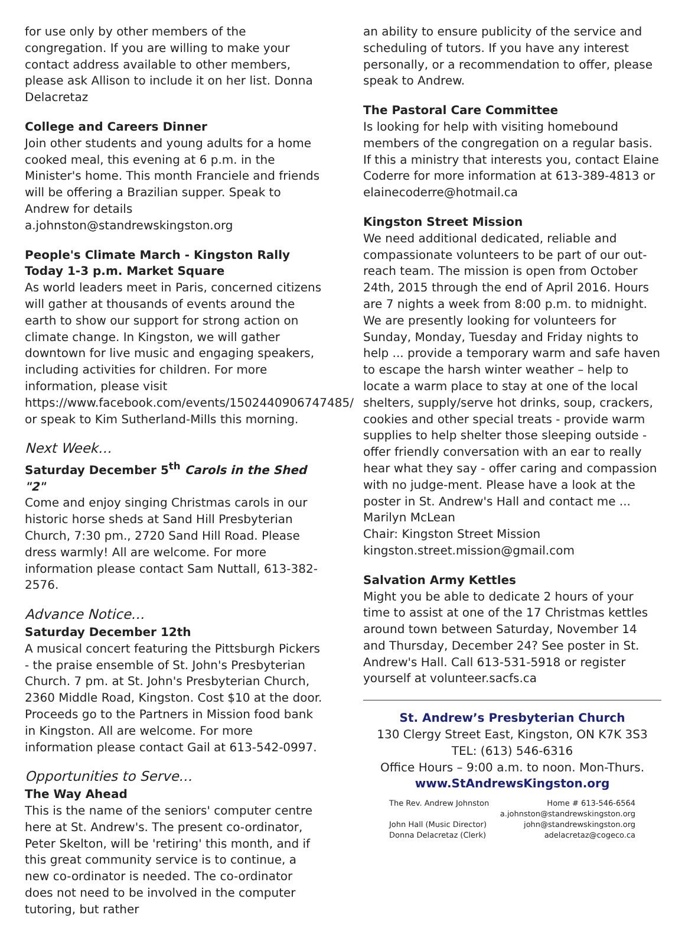for use only by other members of the congregation. If you are willing to make your contact address available to other members, please ask Allison to include it on her list. Donna Delacretaz
College and Careers Dinner
Join other students and young adults for a home cooked meal, this evening at 6 p.m. in the Minister's home. This month Franciele and friends will be offering a Brazilian supper. Speak to Andrew for details a.johnston@standrewskingston.org
People's Climate March - Kingston Rally
Today 1-3 p.m. Market Square
As world leaders meet in Paris, concerned citizens will gather at thousands of events around the earth to show our support for strong action on climate change. In Kingston, we will gather downtown for live music and engaging speakers, including activities for children. For more information, please visit https://www.facebook.com/events/1502440906747485/ or speak to Kim Sutherland-Mills this morning.
Next Week…
Saturday December 5<sup>th</sup> Carols in the Shed "2"
Come and enjoy singing Christmas carols in our historic horse sheds at Sand Hill Presbyterian Church, 7:30 pm., 2720 Sand Hill Road. Please dress warmly! All are welcome. For more information please contact Sam Nuttall, 613-382-2576.
Advance Notice…
Saturday December 12th
A musical concert featuring the Pittsburgh Pickers - the praise ensemble of St. John's Presbyterian Church. 7 pm. at St. John's Presbyterian Church, 2360 Middle Road, Kingston. Cost $10 at the door. Proceeds go to the Partners in Mission food bank in Kingston. All are welcome. For more information please contact Gail at 613-542-0997.
Opportunities to Serve…
The Way Ahead
This is the name of the seniors' computer centre here at St. Andrew's. The present co-ordinator, Peter Skelton, will be 'retiring' this month, and if this great community service is to continue, a new co-ordinator is needed. The co-ordinator does not need to be involved in the computer tutoring, but rather
an ability to ensure publicity of the service and scheduling of tutors. If you have any interest personally, or a recommendation to offer, please speak to Andrew.
The Pastoral Care Committee
Is looking for help with visiting homebound members of the congregation on a regular basis. If this a ministry that interests you, contact Elaine Coderre for more information at 613-389-4813 or elainecoderre@hotmail.ca
Kingston Street Mission
We need additional dedicated, reliable and compassionate volunteers to be part of our out-reach team. The mission is open from October 24th, 2015 through the end of April 2016. Hours are 7 nights a week from 8:00 p.m. to midnight.
We are presently looking for volunteers for Sunday, Monday, Tuesday and Friday nights to help ... provide a temporary warm and safe haven to escape the harsh winter weather – help to locate a warm place to stay at one of the local shelters, supply/serve hot drinks, soup, crackers, cookies and other special treats - provide warm supplies to help shelter those sleeping outside - offer friendly conversation with an ear to really hear what they say - offer caring and compassion with no judge-ment. Please have a look at the poster in St. Andrew's Hall and contact me ... Marilyn McLean
Chair: Kingston Street Mission
kingston.street.mission@gmail.com
Salvation Army Kettles
Might you be able to dedicate 2 hours of your time to assist at one of the 17 Christmas kettles around town between Saturday, November 14 and Thursday, December 24? See poster in St. Andrew's Hall. Call 613-531-5918 or register yourself at volunteer.sacfs.ca
St. Andrew’s Presbyterian Church
130 Clergy Street East, Kingston, ON K7K 3S3
TEL: (613) 546-6316
Office Hours – 9:00 a.m. to noon. Mon-Thurs.
www.StAndrewsKingston.org
The Rev. Andrew Johnston
John Hall (Music Director)
Donna Delacretaz (Clerk)
Home # 613-546-6564
a.johnston@standrewskingston.org
john@standrewskingston.org
adelacretaz@cogeco.ca